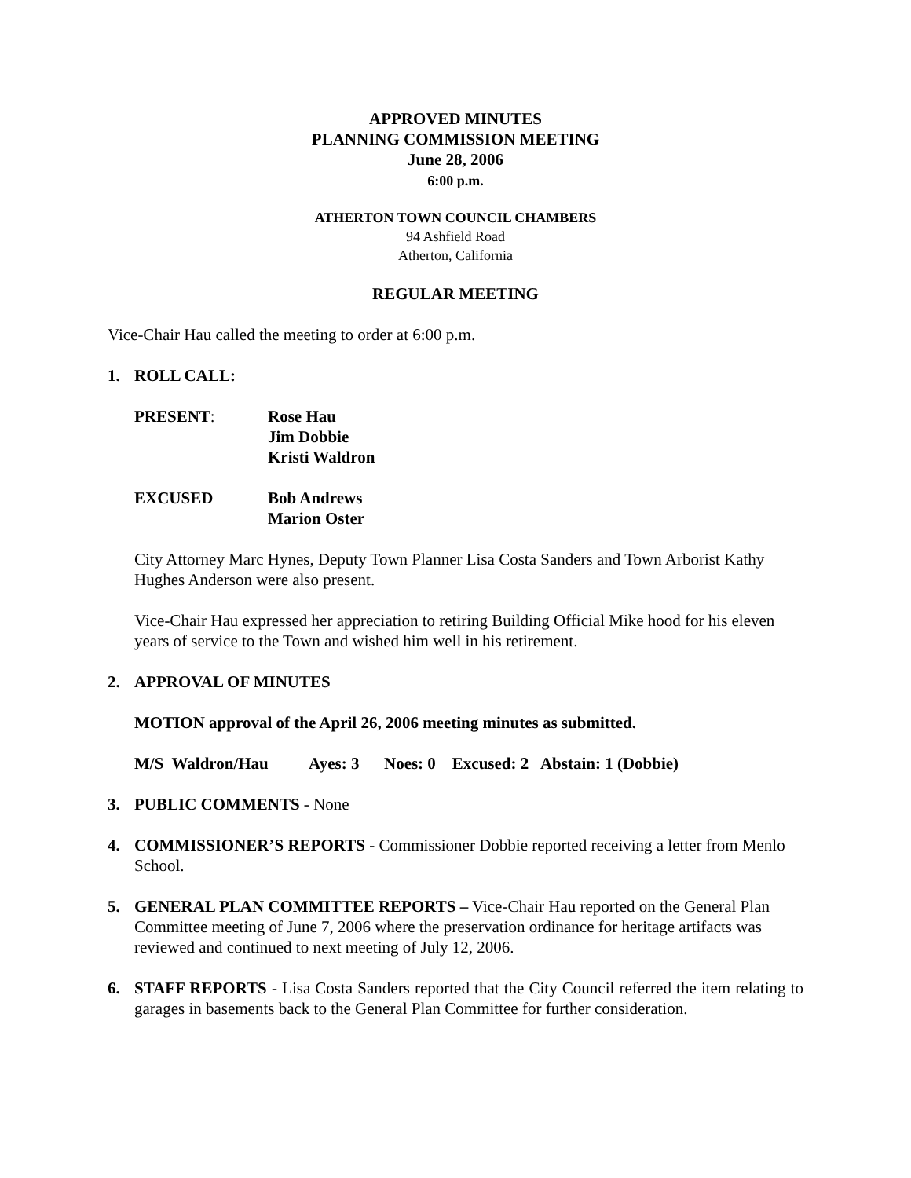APPROVED MINUTES
PLANNING COMMISSION MEETING
June 28, 2006
6:00 p.m.
ATHERTON TOWN COUNCIL CHAMBERS
94 Ashfield Road
Atherton, California
REGULAR MEETING
Vice-Chair Hau called the meeting to order at 6:00 p.m.
1. ROLL CALL:
PRESENT: Rose Hau
Jim Dobbie
Kristi Waldron
EXCUSED Bob Andrews
Marion Oster
City Attorney Marc Hynes, Deputy Town Planner Lisa Costa Sanders and Town Arborist Kathy Hughes Anderson were also present.
Vice-Chair Hau expressed her appreciation to retiring Building Official Mike hood for his eleven years of service to the Town and wished him well in his retirement.
2. APPROVAL OF MINUTES
MOTION approval of the April 26, 2006 meeting minutes as submitted.
M/S Waldron/Hau Ayes: 3 Noes: 0 Excused: 2 Abstain: 1 (Dobbie)
3. PUBLIC COMMENTS - None
4. COMMISSIONER’S REPORTS - Commissioner Dobbie reported receiving a letter from Menlo School.
5. GENERAL PLAN COMMITTEE REPORTS – Vice-Chair Hau reported on the General Plan Committee meeting of June 7, 2006 where the preservation ordinance for heritage artifacts was reviewed and continued to next meeting of July 12, 2006.
6. STAFF REPORTS - Lisa Costa Sanders reported that the City Council referred the item relating to garages in basements back to the General Plan Committee for further consideration.